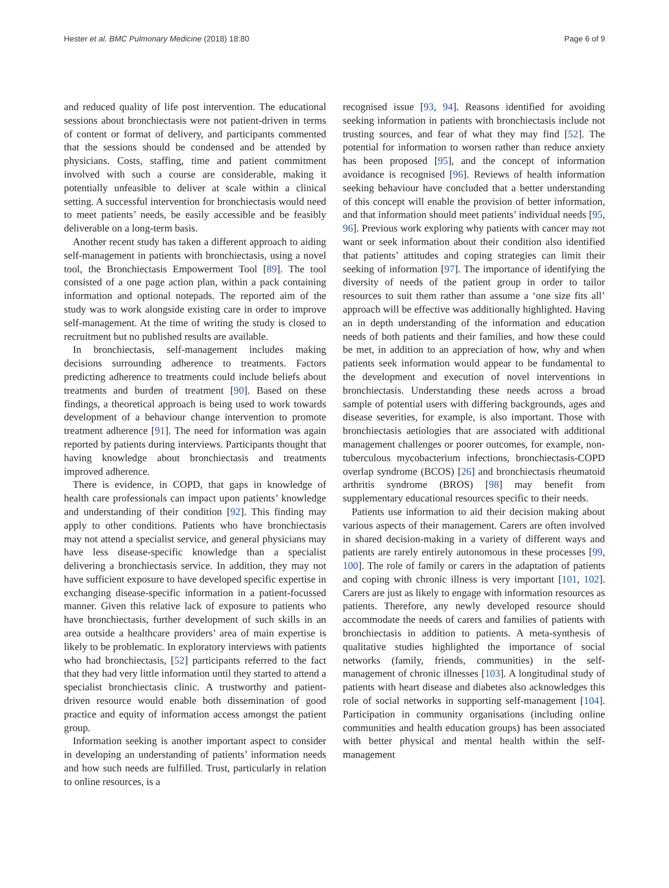Hester et al. BMC Pulmonary Medicine (2018) 18:80 Page 6 of 9
and reduced quality of life post intervention. The educational sessions about bronchiectasis were not patient-driven in terms of content or format of delivery, and participants commented that the sessions should be condensed and be attended by physicians. Costs, staffing, time and patient commitment involved with such a course are considerable, making it potentially unfeasible to deliver at scale within a clinical setting. A successful intervention for bronchiectasis would need to meet patients’ needs, be easily accessible and be feasibly deliverable on a long-term basis.
Another recent study has taken a different approach to aiding self-management in patients with bronchiectasis, using a novel tool, the Bronchiectasis Empowerment Tool [89]. The tool consisted of a one page action plan, within a pack containing information and optional notepads. The reported aim of the study was to work alongside existing care in order to improve self-management. At the time of writing the study is closed to recruitment but no published results are available.
In bronchiectasis, self-management includes making decisions surrounding adherence to treatments. Factors predicting adherence to treatments could include beliefs about treatments and burden of treatment [90]. Based on these findings, a theoretical approach is being used to work towards development of a behaviour change intervention to promote treatment adherence [91]. The need for information was again reported by patients during interviews. Participants thought that having knowledge about bronchiectasis and treatments improved adherence.
There is evidence, in COPD, that gaps in knowledge of health care professionals can impact upon patients’ knowledge and understanding of their condition [92]. This finding may apply to other conditions. Patients who have bronchiectasis may not attend a specialist service, and general physicians may have less disease-specific knowledge than a specialist delivering a bronchiectasis service. In addition, they may not have sufficient exposure to have developed specific expertise in exchanging disease-specific information in a patient-focussed manner. Given this relative lack of exposure to patients who have bronchiectasis, further development of such skills in an area outside a healthcare providers’ area of main expertise is likely to be problematic. In exploratory interviews with patients who had bronchiectasis, [52] participants referred to the fact that they had very little information until they started to attend a specialist bronchiectasis clinic. A trustworthy and patient-driven resource would enable both dissemination of good practice and equity of information access amongst the patient group.
Information seeking is another important aspect to consider in developing an understanding of patients’ information needs and how such needs are fulfilled. Trust, particularly in relation to online resources, is a
recognised issue [93, 94]. Reasons identified for avoiding seeking information in patients with bronchiectasis include not trusting sources, and fear of what they may find [52]. The potential for information to worsen rather than reduce anxiety has been proposed [95], and the concept of information avoidance is recognised [96]. Reviews of health information seeking behaviour have concluded that a better understanding of this concept will enable the provision of better information, and that information should meet patients’ individual needs [95, 96]. Previous work exploring why patients with cancer may not want or seek information about their condition also identified that patients’ attitudes and coping strategies can limit their seeking of information [97]. The importance of identifying the diversity of needs of the patient group in order to tailor resources to suit them rather than assume a ‘one size fits all’ approach will be effective was additionally highlighted. Having an in depth understanding of the information and education needs of both patients and their families, and how these could be met, in addition to an appreciation of how, why and when patients seek information would appear to be fundamental to the development and execution of novel interventions in bronchiectasis. Understanding these needs across a broad sample of potential users with differing backgrounds, ages and disease severities, for example, is also important. Those with bronchiectasis aetiologies that are associated with additional management challenges or poorer outcomes, for example, non-tuberculous mycobacterium infections, bronchiectasis-COPD overlap syndrome (BCOS) [26] and bronchiectasis rheumatoid arthritis syndrome (BROS) [98] may benefit from supplementary educational resources specific to their needs.
Patients use information to aid their decision making about various aspects of their management. Carers are often involved in shared decision-making in a variety of different ways and patients are rarely entirely autonomous in these processes [99, 100]. The role of family or carers in the adaptation of patients and coping with chronic illness is very important [101, 102]. Carers are just as likely to engage with information resources as patients. Therefore, any newly developed resource should accommodate the needs of carers and families of patients with bronchiectasis in addition to patients. A meta-synthesis of qualitative studies highlighted the importance of social networks (family, friends, communities) in the self-management of chronic illnesses [103]. A longitudinal study of patients with heart disease and diabetes also acknowledges this role of social networks in supporting self-management [104]. Participation in community organisations (including online communities and health education groups) has been associated with better physical and mental health within the self-management